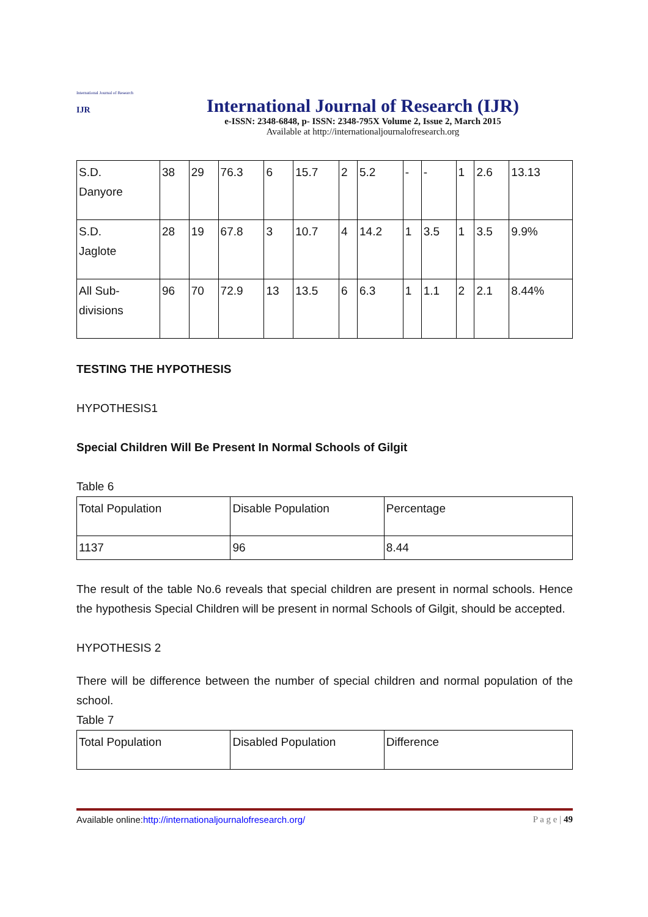International Journal of Research
IJR
International Journal of Research (IJR)
e-ISSN: 2348-6848, p- ISSN: 2348-795X Volume 2, Issue 2, March 2015
Available at http://internationaljournalofresearch.org
| S.D. Danyore | 38 | 29 | 76.3 | 6 | 15.7 | 2 | 5.2 | - | - | 1 | 2.6 | 13.13 |
| S.D. Jaglote | 28 | 19 | 67.8 | 3 | 10.7 | 4 | 14.2 | 1 | 3.5 | 1 | 3.5 | 9.9% |
| All Sub- divisions | 96 | 70 | 72.9 | 13 | 13.5 | 6 | 6.3 | 1 | 1.1 | 2 | 2.1 | 8.44% |
TESTING THE HYPOTHESIS
HYPOTHESIS1
Special Children Will Be Present In Normal Schools of Gilgit
Table 6
| Total Population | Disable Population | Percentage |
| 1137 | 96 | 8.44 |
The result of the table No.6 reveals that special children are present in normal schools. Hence the hypothesis Special Children will be present in normal Schools of Gilgit, should be accepted.
HYPOTHESIS 2
There will be difference between the number of special children and normal population of the school.
Table 7
| Total Population | Disabled Population | Difference |
Available online:http://internationaljournalofresearch.org/ P a g e | 49